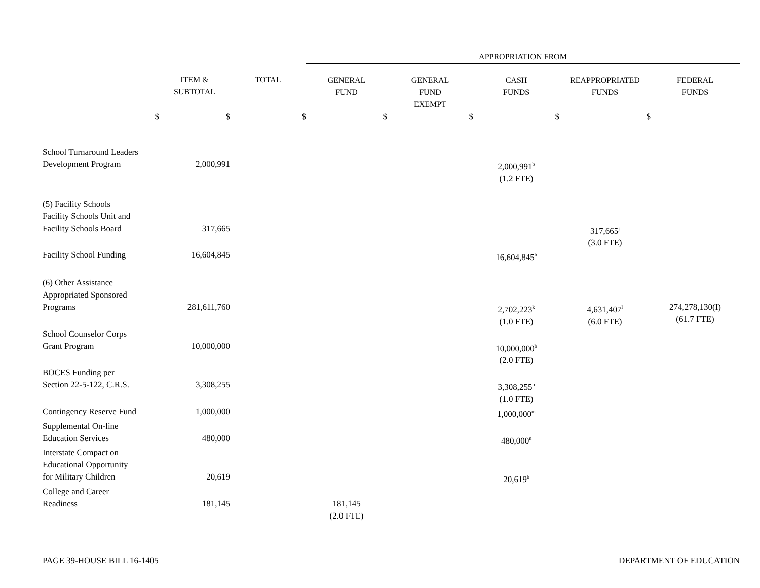| | | | APPROPRIATION FROM | | | | |
| --- | --- | --- | --- | --- | --- | --- | --- |
| | ITEM & SUBTOTAL | TOTAL | GENERAL FUND | GENERAL FUND EXEMPT | CASH FUNDS | REAPPROPRIATED FUNDS | FEDERAL FUNDS |
| $ | $ | $ | $ | $ | $ | $ | |
| School Turnaround Leaders Development Program | 2,000,991 | | | | 2,000,991<sup>b</sup> (1.2 FTE) | | |
| (5) Facility Schools Facility Schools Unit and Facility Schools Board | 317,665 | | | | | 317,665<sup>j</sup> (3.0 FTE) | |
| Facility School Funding | 16,604,845 | | | | 16,604,845<sup>b</sup> | | |
| (6) Other Assistance Appropriated Sponsored Programs | 281,611,760 | | | | 2,702,223<sup>k</sup> (1.0 FTE) | 4,631,407<sup>l</sup> (6.0 FTE) | 274,278,130(I) (61.7 FTE) |
| School Counselor Corps Grant Program | 10,000,000 | | | | 10,000,000<sup>b</sup> (2.0 FTE) | | |
| BOCES Funding per Section 22-5-122, C.R.S. | 3,308,255 | | | | 3,308,255<sup>b</sup> (1.0 FTE) | | |
| Contingency Reserve Fund | 1,000,000 | | | | 1,000,000<sup>m</sup> | | |
| Supplemental On-line Education Services | 480,000 | | | | 480,000<sup>n</sup> | | |
| Interstate Compact on Educational Opportunity for Military Children | 20,619 | | | | 20,619<sup>b</sup> | | |
| College and Career Readiness | 181,145 | | 181,145 (2.0 FTE) | | | | |
PAGE 39-HOUSE BILL 16-1405 DEPARTMENT OF EDUCATION